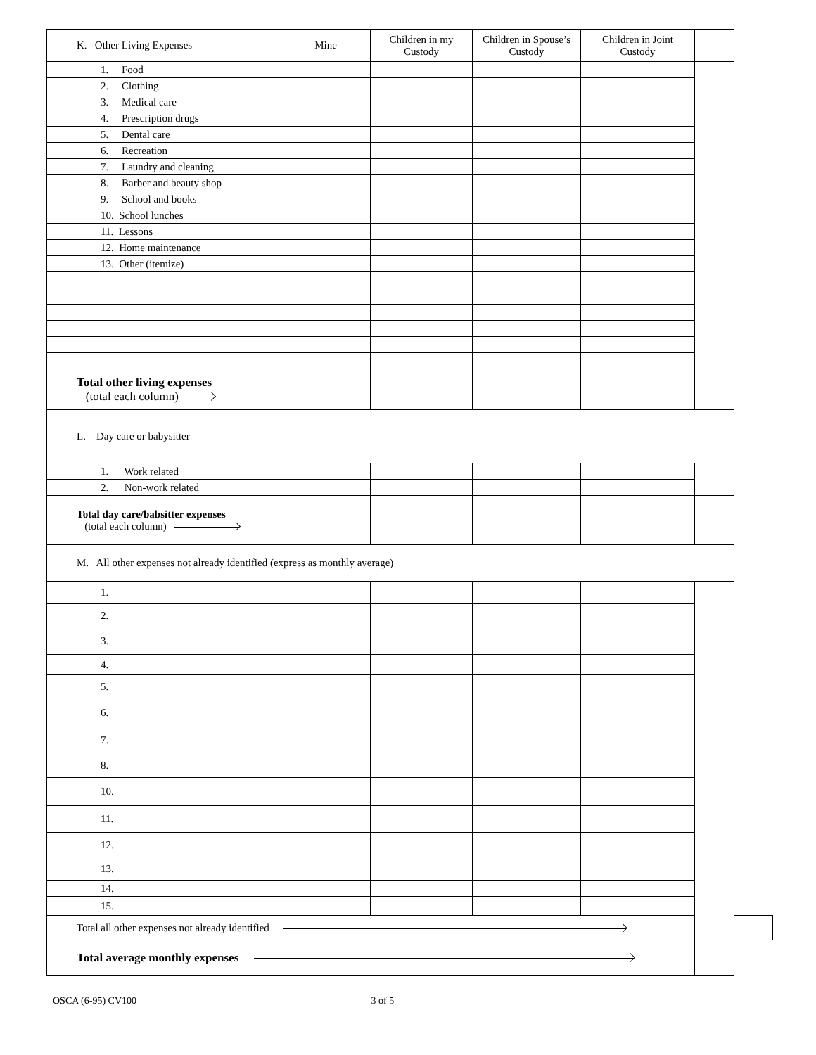| K. Other Living Expenses | Mine | Children in my Custody | Children in Spouse’s Custody | Children in Joint Custody | | |
| --- | --- | --- | --- | --- | --- | --- |
| 1. Food | | | | | | |
| 2. Clothing | | | | | | |
| 3. Medical care | | | | | | |
| 4. Prescription drugs | | | | | | |
| 5. Dental care | | | | | | |
| 6. Recreation | | | | | | |
| 7. Laundry and cleaning | | | | | | |
| 8. Barber and beauty shop | | | | | | |
| 9. School and books | | | | | | |
| 10. School lunches | | | | | | |
| 11. Lessons | | | | | | |
| 12. Home maintenance | | | | | | |
| 13. Other (itemize) | | | | | | |
| Total other living expenses (total each column) | | | | | | |
| L. Day care or babysitter | | | | | | |
| 1. Work related | | | | | | |
| 2. Non-work related | | | | | | |
| Total day care/babsitter expenses (total each column) | | | | | | |
| M. All other expenses not already identified (express as monthly average) | | | | | | |
| 1. | | | | | | |
| 2. | | | | | | |
| 3. | | | | | | |
| 4. | | | | | | |
| 5. | | | | | | |
| 6. | | | | | | |
| 7. | | | | | | |
| 8. | | | | | | |
| 10. | | | | | | |
| 11. | | | | | | |
| 12. | | | | | | |
| 13. | | | | | | |
| 14. | | | | | | |
| 15. | | | | | | |
| Total all other expenses not already identified | | | | | | |
| Total average monthly expenses | | | | | | |
OSCA (6-95) CV100 3 of 5